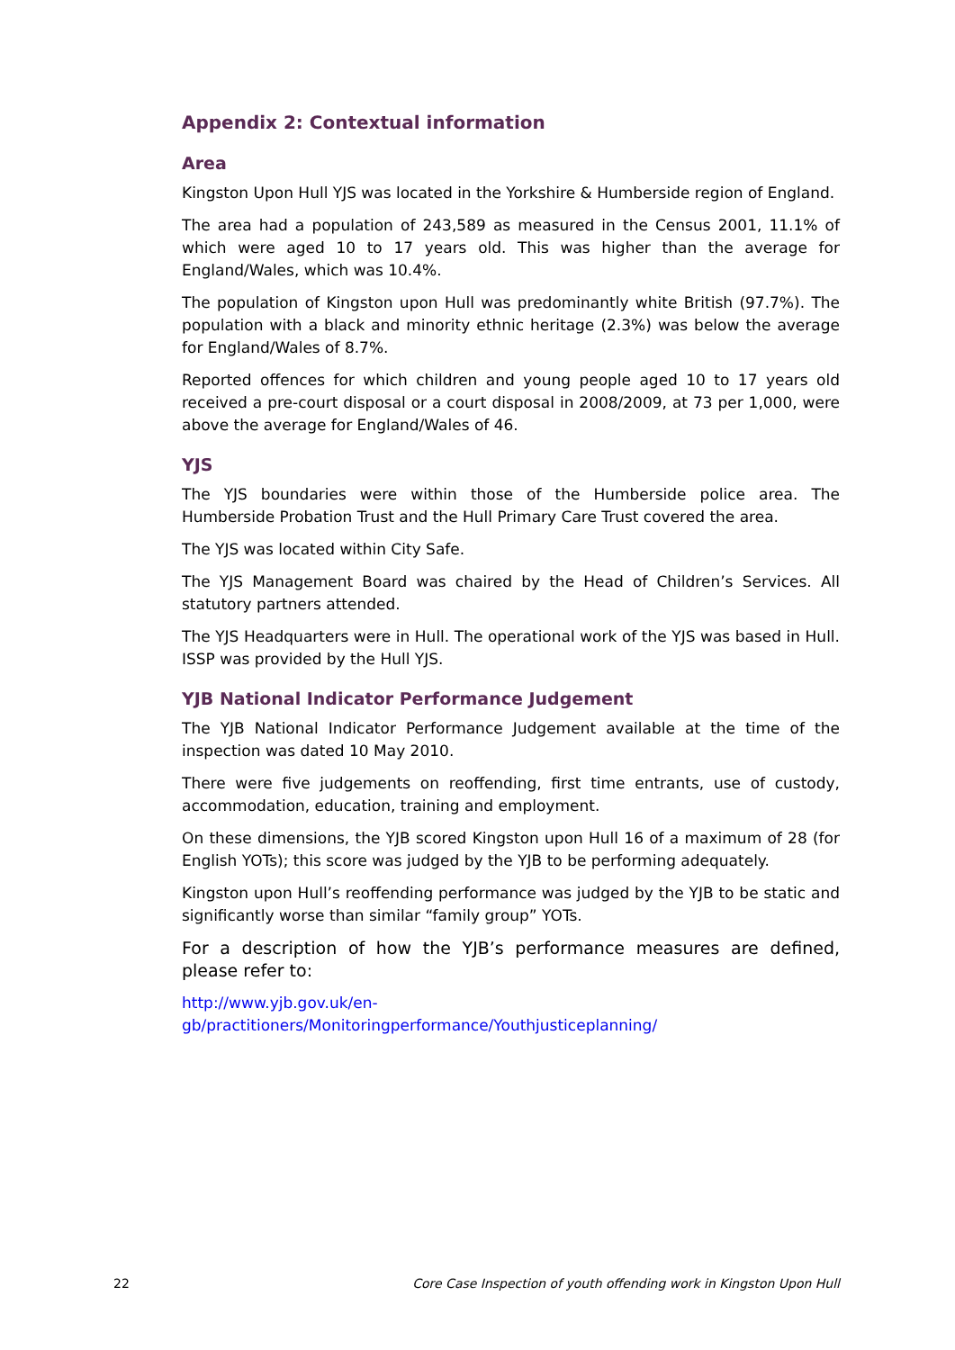Appendix 2: Contextual information
Area
Kingston Upon Hull YJS was located in the Yorkshire & Humberside region of England.
The area had a population of 243,589 as measured in the Census 2001, 11.1% of which were aged 10 to 17 years old. This was higher than the average for England/Wales, which was 10.4%.
The population of Kingston upon Hull was predominantly white British (97.7%). The population with a black and minority ethnic heritage (2.3%) was below the average for England/Wales of 8.7%.
Reported offences for which children and young people aged 10 to 17 years old received a pre-court disposal or a court disposal in 2008/2009, at 73 per 1,000, were above the average for England/Wales of 46.
YJS
The YJS boundaries were within those of the Humberside police area. The Humberside Probation Trust and the Hull Primary Care Trust covered the area.
The YJS was located within City Safe.
The YJS Management Board was chaired by the Head of Children’s Services. All statutory partners attended.
The YJS Headquarters were in Hull. The operational work of the YJS was based in Hull. ISSP was provided by the Hull YJS.
YJB National Indicator Performance Judgement
The YJB National Indicator Performance Judgement available at the time of the inspection was dated 10 May 2010.
There were five judgements on reoffending, first time entrants, use of custody, accommodation, education, training and employment.
On these dimensions, the YJB scored Kingston upon Hull 16 of a maximum of 28 (for English YOTs); this score was judged by the YJB to be performing adequately.
Kingston upon Hull’s reoffending performance was judged by the YJB to be static and significantly worse than similar “family group” YOTs.
For a description of how the YJB’s performance measures are defined, please refer to:
http://www.yjb.gov.uk/en-
gb/practitioners/Monitoringperformance/Youthjusticeplanning/
22 Core Case Inspection of youth offending work in Kingston Upon Hull